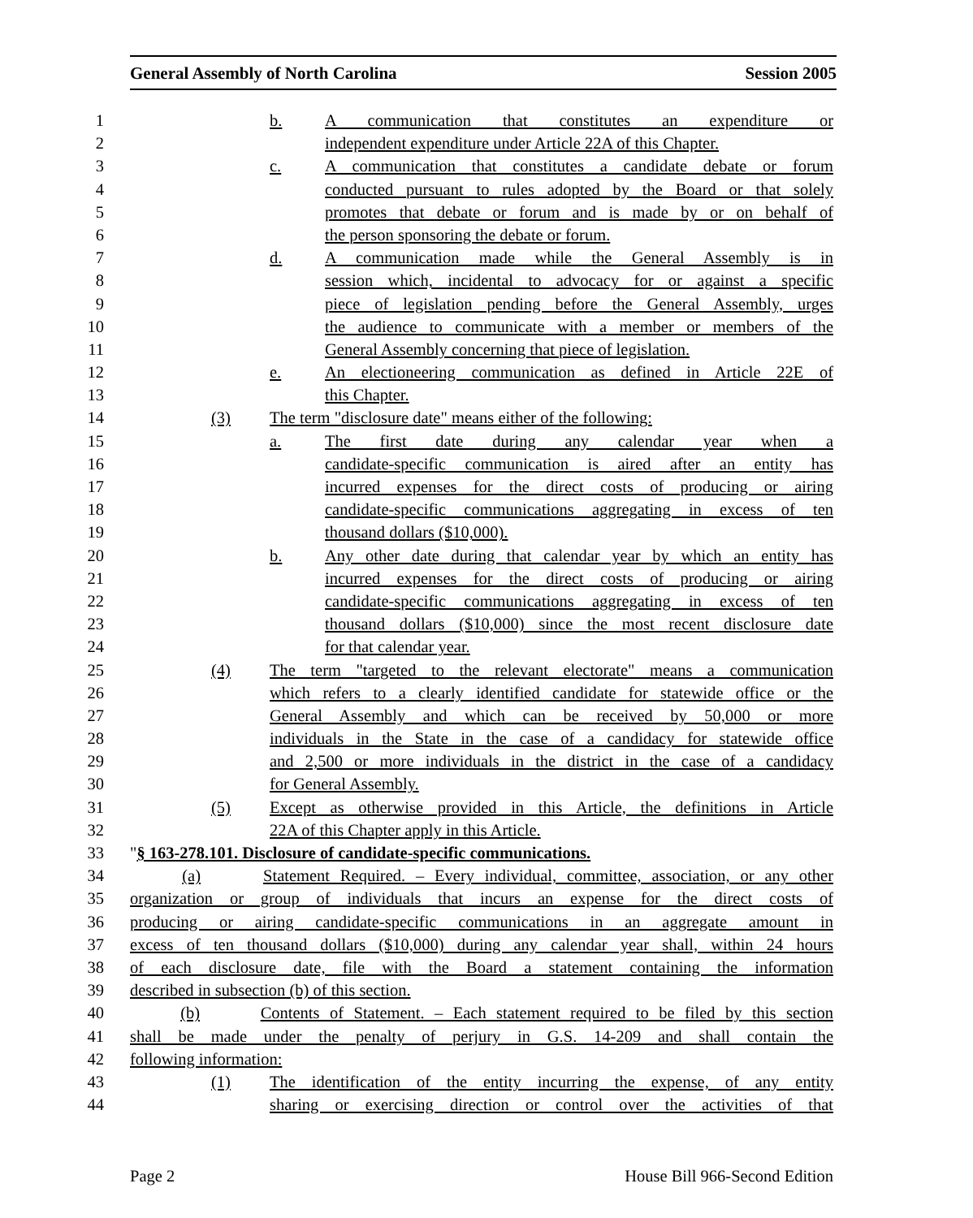General Assembly of North Carolina Session 2005
1 b. A communication that constitutes an expenditure or 2 independent expenditure under Article 22A of this Chapter.
3 c. A communication that constitutes a candidate debate or forum
4 conducted pursuant to rules adopted by the Board or that solely
5 promotes that debate or forum and is made by or on behalf of
6 the person sponsoring the debate or forum. 7 d. A communication made while the General Assembly is in
8 session which, incidental to advocacy for or against a specific
9 piece of legislation pending before the General Assembly, urges
10 the audience to communicate with a member or members of the
11 General Assembly concerning that piece of legislation.
12 e. An electioneering communication as defined in Article 22E of
13 this Chapter. 14 (3) The term "disclosure date" means either of the following:
15 a. The first date during any calendar year when a 16 candidate-specific communication is aired after an entity has
17 incurred expenses for the direct costs of producing or airing
18 candidate-specific communications aggregating in excess of ten
19 thousand dollars ($10,000). 20 b. Any other date during that calendar year by which an entity has
21 incurred expenses for the direct costs of producing or airing
22 candidate-specific communications aggregating in excess of ten
23 thousand dollars ($10,000) since the most recent disclosure date
24 for that calendar year. 25 (4) The term "targeted to the relevant electorate" means a communication
26 which refers to a clearly identified candidate for statewide office or the
27 General Assembly and which can be received by 50,000 or more
28 individuals in the State in the case of a candidacy for statewide office
29 and 2,500 or more individuals in the district in the case of a candidacy
30 for General Assembly. 31 (5) Except as otherwise provided in this Article, the definitions in Article
32 22A of this Chapter apply in this Article. 33 "§ 163-278.101. Disclosure of candidate-specific communications. 34 (a) Statement Required. – Every individual, committee, association, or any other
35 organization or group of individuals that incurs an expense for the direct costs of
36 producing or airing candidate-specific communications in an aggregate amount in
37 excess of ten thousand dollars ($10,000) during any calendar year shall, within 24 hours
38 of each disclosure date, file with the Board a statement containing the information
39 described in subsection (b) of this section. 40 (b) Contents of Statement. – Each statement required to be filed by this section
41 shall be made under the penalty of perjury in G.S. 14-209 and shall contain the
42 following information: 43 (1) The identification of the entity incurring the expense, of any entity
44 sharing or exercising direction or control over the activities of that
Page 2 House Bill 966-Second Edition